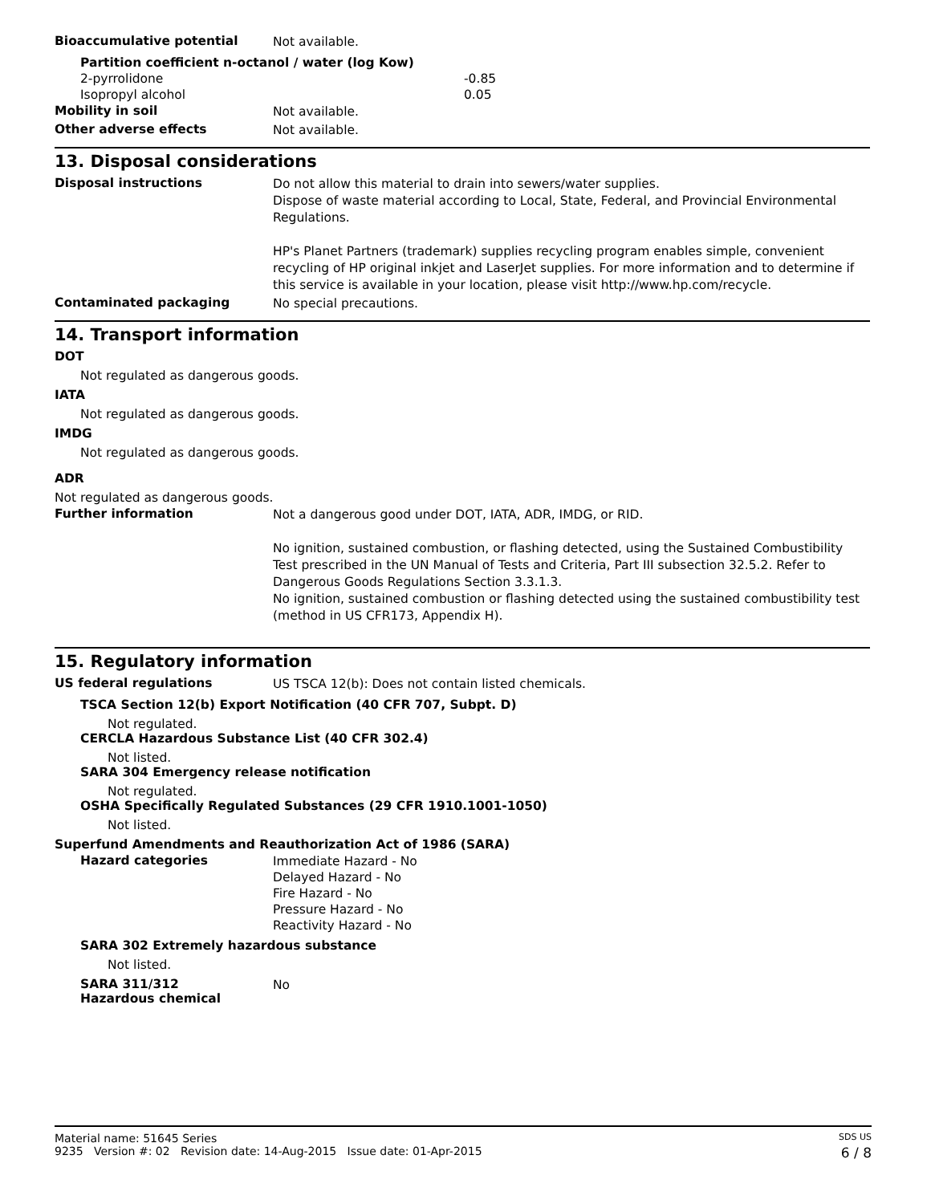Bioaccumulative potential
Not available.
Partition coefficient n-octanol / water (log Kow)
2-pyrrolidone -0.85
Isopropyl alcohol 0.05
Mobility in soil
Not available.
Other adverse effects
Not available.
13. Disposal considerations
Disposal instructions
Do not allow this material to drain into sewers/water supplies.
Dispose of waste material according to Local, State, Federal, and Provincial Environmental Regulations.
HP's Planet Partners (trademark) supplies recycling program enables simple, convenient recycling of HP original inkjet and LaserJet supplies. For more information and to determine if this service is available in your location, please visit http://www.hp.com/recycle.
Contaminated packaging
No special precautions.
14. Transport information
DOT
Not regulated as dangerous goods.
IATA
Not regulated as dangerous goods.
IMDG
Not regulated as dangerous goods.
ADR
Not regulated as dangerous goods.
Further information
Not a dangerous good under DOT, IATA, ADR, IMDG, or RID.
No ignition, sustained combustion, or flashing detected, using the Sustained Combustibility Test prescribed in the UN Manual of Tests and Criteria, Part III subsection 32.5.2. Refer to Dangerous Goods Regulations Section 3.3.1.3.
No ignition, sustained combustion or flashing detected using the sustained combustibility test (method in US CFR173, Appendix H).
15. Regulatory information
US federal regulations
US TSCA 12(b): Does not contain listed chemicals.
TSCA Section 12(b) Export Notification (40 CFR 707, Subpt. D)
Not regulated.
CERCLA Hazardous Substance List (40 CFR 302.4)
Not listed.
SARA 304 Emergency release notification
Not regulated.
OSHA Specifically Regulated Substances (29 CFR 1910.1001-1050)
Not listed.
Superfund Amendments and Reauthorization Act of 1986 (SARA)
Hazard categories
Immediate Hazard - No
Delayed Hazard - No
Fire Hazard - No
Pressure Hazard - No
Reactivity Hazard - No
SARA 302 Extremely hazardous substance
Not listed.
SARA 311/312
Hazardous chemical
No
Material name: 51645 Series SDS US
9235 Version #: 02 Revision date: 14-Aug-2015 Issue date: 01-Apr-2015 6 / 8